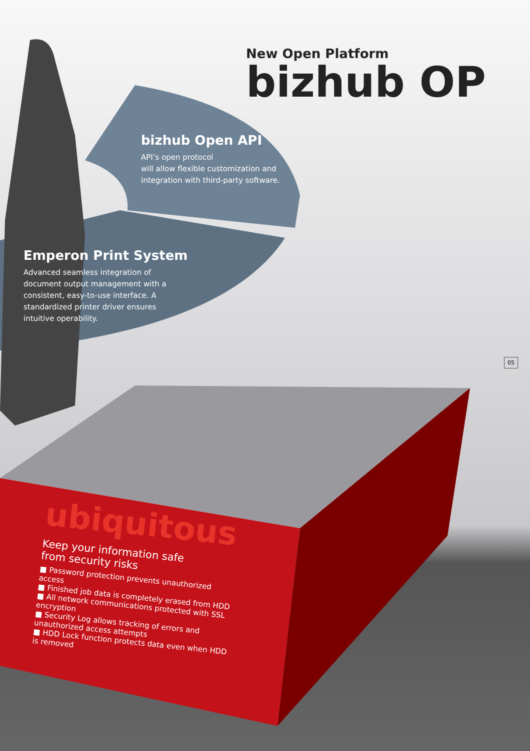New Open Platform
bizhub OP
bizhub Open API
API’s open protocol
will allow flexible customization and integration with third-party software.
Emperon Print System
Advanced seamless integration of document output management with a consistent, easy-to-use interface. A standardized printer driver ensures intuitive operability.
ubiquitous
Keep your information safe
from security risks
■ Password protection prevents unauthorized access
■ Finished job data is completely erased from HDD
■ All network communications protected with SSL encryption
■ Security Log allows tracking of errors and unauthorized access attempts
■ HDD Lock function protects data even when HDD is removed
05